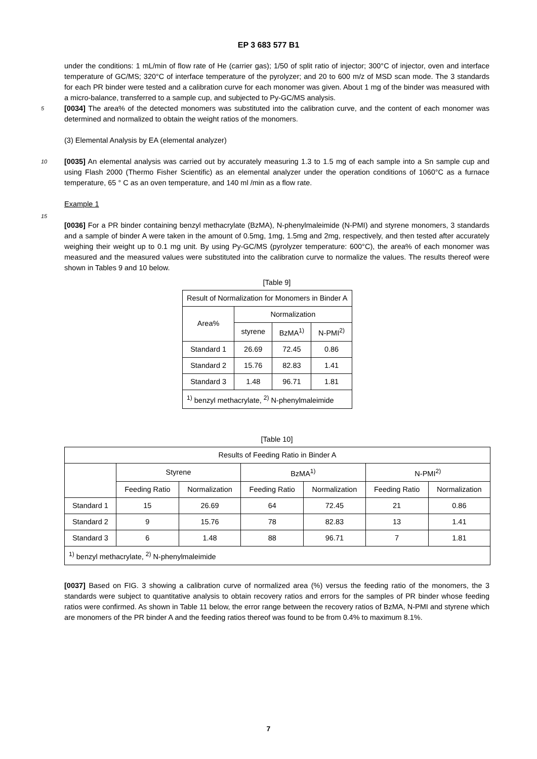EP 3 683 577 B1
under the conditions: 1 mL/min of flow rate of He (carrier gas); 1/50 of split ratio of injector; 300°C of injector, oven and interface temperature of GC/MS; 320°C of interface temperature of the pyrolyzer; and 20 to 600 m/z of MSD scan mode. The 3 standards for each PR binder were tested and a calibration curve for each monomer was given. About 1 mg of the binder was measured with a micro-balance, transferred to a sample cup, and subjected to Py-GC/MS analysis.
5 [0034] The area% of the detected monomers was substituted into the calibration curve, and the content of each monomer was determined and normalized to obtain the weight ratios of the monomers.
(3) Elemental Analysis by EA (elemental analyzer)
10 [0035] An elemental analysis was carried out by accurately measuring 1.3 to 1.5 mg of each sample into a Sn sample cup and using Flash 2000 (Thermo Fisher Scientific) as an elemental analyzer under the operation conditions of 1060°C as a furnace temperature, 65 ° C as an oven temperature, and 140 ml /min as a flow rate.
Example 1
15
[0036] For a PR binder containing benzyl methacrylate (BzMA), N-phenylmaleimide (N-PMI) and styrene monomers, 3 standards and a sample of binder A were taken in the amount of 0.5mg, 1mg, 1.5mg and 2mg, respectively, and then tested after accurately weighing their weight up to 0.1 mg unit. By using Py-GC/MS (pyrolyzer temperature: 600°C), the area% of each monomer was measured and the measured values were substituted into the calibration curve to normalize the values. The results thereof were shown in Tables 9 and 10 below.
[Table 9]
| Result of Normalization for Monomers in Binder A | | | |
| Area% | Normalization | | |
| | styrene | BzMA<sup>1)</sup> | N-PMI<sup>2)</sup> |
| Standard 1 | 26.69 | 72.45 | 0.86 |
| Standard 2 | 15.76 | 82.83 | 1.41 |
| Standard 3 | 1.48 | 96.71 | 1.81 |
| <sup>1)</sup> benzyl methacrylate, <sup>2)</sup> N-phenylmaleimide | | | |
[Table 10]
| Results of Feeding Ratio in Binder A | | | | | | |
| | Styrene | | BzMA<sup>1)</sup> | | N-PMI<sup>2)</sup> | |
| | Feeding Ratio | Normalization | Feeding Ratio | Normalization | Feeding Ratio | Normalization |
| Standard 1 | 15 | 26.69 | 64 | 72.45 | 21 | 0.86 |
| Standard 2 | 9 | 15.76 | 78 | 82.83 | 13 | 1.41 |
| Standard 3 | 6 | 1.48 | 88 | 96.71 | 7 | 1.81 |
| <sup>1)</sup> benzyl methacrylate, <sup>2)</sup> N-phenylmaleimide | | | | | | |
[0037] Based on FIG. 3 showing a calibration curve of normalized area (%) versus the feeding ratio of the monomers, the 3 standards were subject to quantitative analysis to obtain recovery ratios and errors for the samples of PR binder whose feeding ratios were confirmed. As shown in Table 11 below, the error range between the recovery ratios of BzMA, N-PMI and styrene which are monomers of the PR binder A and the feeding ratios thereof was found to be from 0.4% to maximum 8.1%.
7